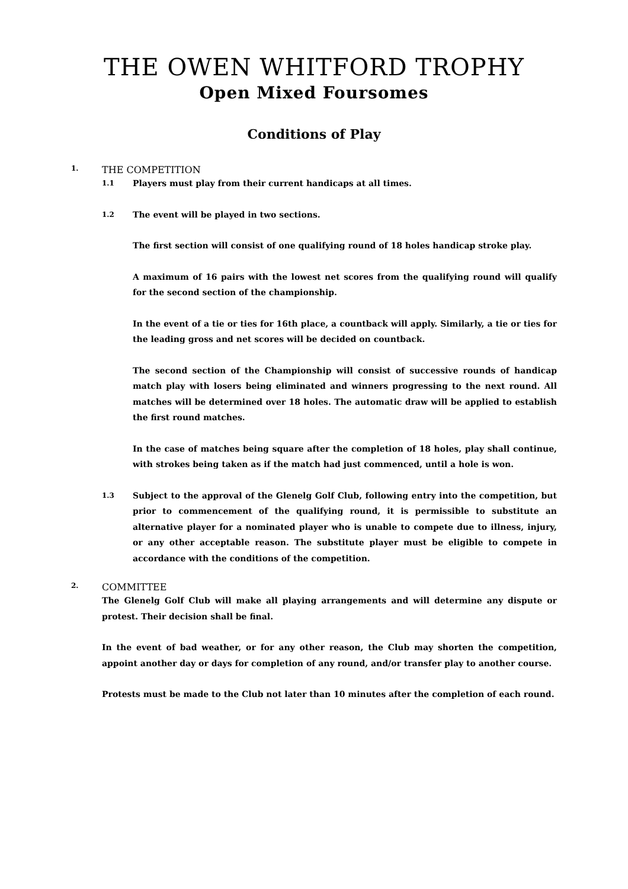THE OWEN WHITFORD TROPHY
Open Mixed Foursomes
Conditions of Play
1. THE COMPETITION
1.1
Players must play from their current handicaps at all times.
1.2
The event will be played in two sections.
The first section will consist of one qualifying round of 18 holes handicap stroke play.
A maximum of 16 pairs with the lowest net scores from the qualifying round will qualify for the second section of the championship.
In the event of a tie or ties for 16th place, a countback will apply. Similarly, a tie or ties for the leading gross and net scores will be decided on countback.
The second section of the Championship will consist of successive rounds of handicap match play with losers being eliminated and winners progressing to the next round. All matches will be determined over 18 holes. The automatic draw will be applied to establish the first round matches.
In the case of matches being square after the completion of 18 holes, play shall continue, with strokes being taken as if the match had just commenced, until a hole is won.
1.3
Subject to the approval of the Glenelg Golf Club, following entry into the competition, but prior to commencement of the qualifying round, it is permissible to substitute an alternative player for a nominated player who is unable to compete due to illness, injury, or any other acceptable reason. The substitute player must be eligible to compete in accordance with the conditions of the competition.
2. COMMITTEE
The Glenelg Golf Club will make all playing arrangements and will determine any dispute or protest. Their decision shall be final.
In the event of bad weather, or for any other reason, the Club may shorten the competition, appoint another day or days for completion of any round, and/or transfer play to another course.
Protests must be made to the Club not later than 10 minutes after the completion of each round.